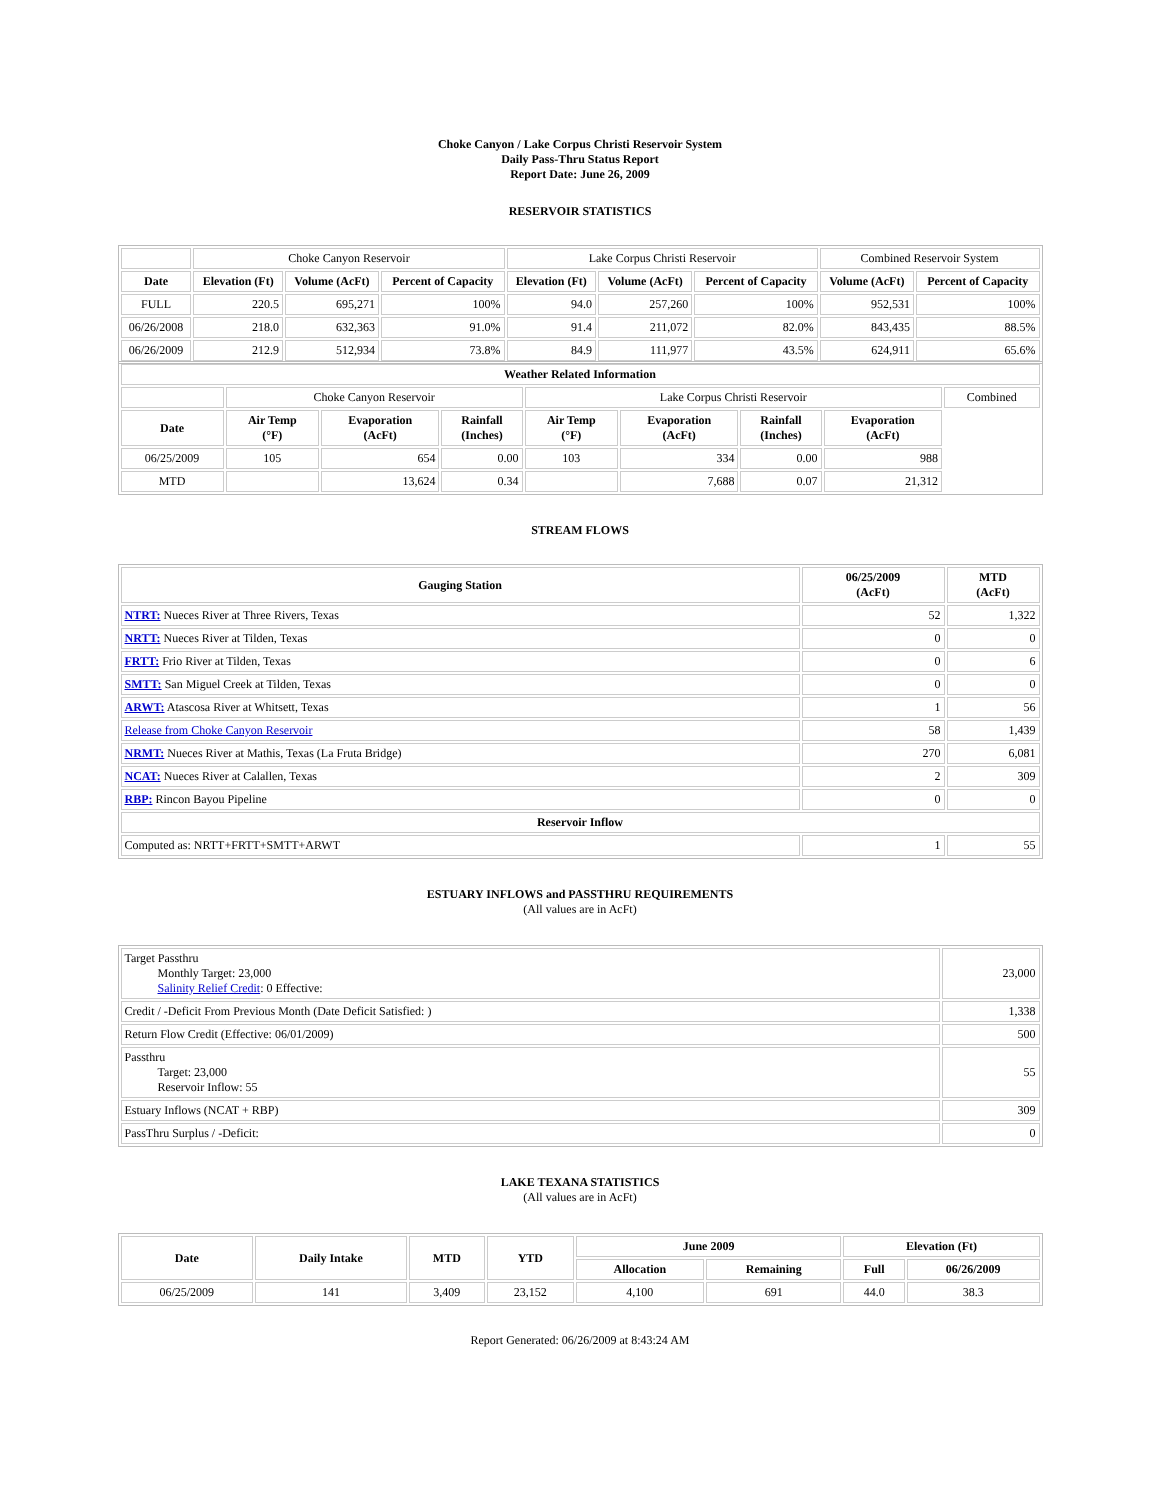Choke Canyon / Lake Corpus Christi Reservoir System
Daily Pass-Thru Status Report
Report Date: June 26, 2009
RESERVOIR STATISTICS
| | Choke Canyon Reservoir | | | Lake Corpus Christi Reservoir | | | Combined Reservoir System | |
| Date | Elevation (Ft) | Volume (AcFt) | Percent of Capacity | Elevation (Ft) | Volume (AcFt) | Percent of Capacity | Volume (AcFt) | Percent of Capacity |
| FULL | 220.5 | 695,271 | 100% | 94.0 | 257,260 | 100% | 952,531 | 100% |
| 06/26/2008 | 218.0 | 632,363 | 91.0% | 91.4 | 211,072 | 82.0% | 843,435 | 88.5% |
| 06/26/2009 | 212.9 | 512,934 | 73.8% | 84.9 | 111,977 | 43.5% | 624,911 | 65.6% |
| Weather Related Information | | | | | | | | |
| --- | --- | --- | --- | --- | --- | --- | --- | --- |
| | Choke Canyon Reservoir | | | Lake Corpus Christi Reservoir | | | | Combined |
| Date | Air Temp (°F) | Evaporation (AcFt) | Rainfall (Inches) | Air Temp (°F) | Evaporation (AcFt) | Rainfall (Inches) | Evaporation (AcFt) | |
| 06/25/2009 | 105 | 654 | 0.00 | 103 | 334 | 0.00 | 988 | |
| MTD | | 13,624 | 0.34 | | 7,688 | 0.07 | 21,312 | |
STREAM FLOWS
| Gauging Station | 06/25/2009 (AcFt) | MTD (AcFt) |
| --- | --- | --- |
| NTRT: Nueces River at Three Rivers, Texas | 52 | 1,322 |
| NRTT: Nueces River at Tilden, Texas | 0 | 0 |
| FRTT: Frio River at Tilden, Texas | 0 | 6 |
| SMTT: San Miguel Creek at Tilden, Texas | 0 | 0 |
| ARWT: Atascosa River at Whitsett, Texas | 1 | 56 |
| Release from Choke Canyon Reservoir | 58 | 1,439 |
| NRMT: Nueces River at Mathis, Texas (La Fruta Bridge) | 270 | 6,081 |
| NCAT: Nueces River at Calallen, Texas | 2 | 309 |
| RBP: Rincon Bayou Pipeline | 0 | 0 |
| Reservoir Inflow | | |
| Computed as: NRTT+FRTT+SMTT+ARWT | 1 | 55 |
ESTUARY INFLOWS and PASSTHRU REQUIREMENTS
(All values are in AcFt)
| Target Passthru Monthly Target: 23,000 Salinity Relief Credit : 0 Effective: | 23,000 |
| Credit / -Deficit From Previous Month (Date Deficit Satisfied: ) | 1,338 |
| Return Flow Credit (Effective: 06/01/2009) | 500 |
| Passthru Target: 23,000 Reservoir Inflow: 55 | 55 |
| Estuary Inflows (NCAT + RBP) | 309 |
| PassThru Surplus / -Deficit: | 0 |
LAKE TEXANA STATISTICS
(All values are in AcFt)
| Date | Daily Intake | MTD | YTD | June 2009 | | Elevation (Ft) | |
| --- | --- | --- | --- | --- | --- | --- | --- |
| | | | | Allocation | Remaining | Full | 06/26/2009 |
| 06/25/2009 | 141 | 3,409 | 23,152 | 4,100 | 691 | 44.0 | 38.3 |
Report Generated: 06/26/2009 at 8:43:24 AM